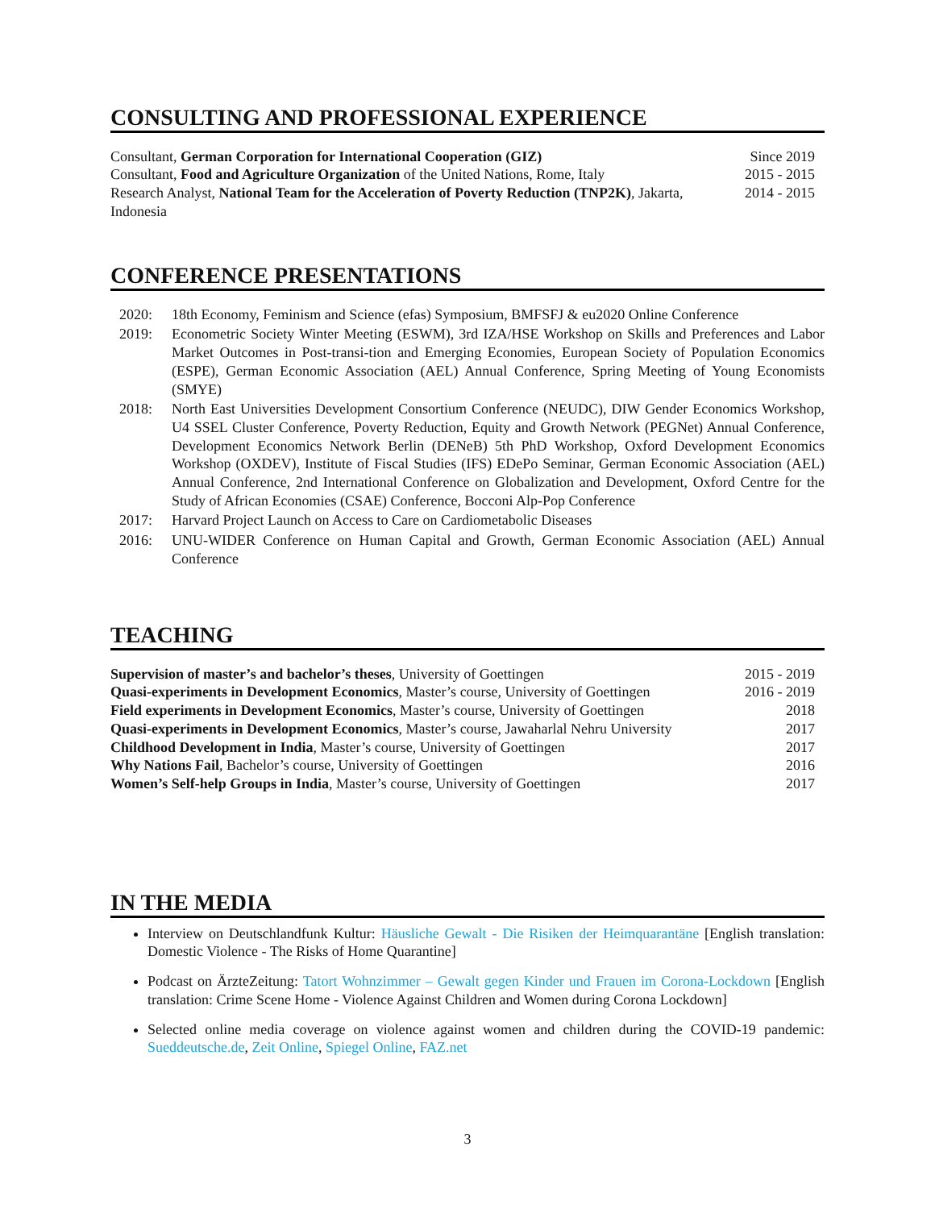CONSULTING AND PROFESSIONAL EXPERIENCE
Consultant, German Corporation for International Cooperation (GIZ)
Since 2019
Consultant, Food and Agriculture Organization of the United Nations, Rome, Italy
2015 - 2015
Research Analyst, National Team for the Acceleration of Poverty Reduction (TNP2K), Jakarta, Indonesia
2014 - 2015
CONFERENCE PRESENTATIONS
2020: 18th Economy, Feminism and Science (efas) Symposium, BMFSFJ & eu2020 Online Conference
2019: Econometric Society Winter Meeting (ESWM), 3rd IZA/HSE Workshop on Skills and Preferences and Labor Market Outcomes in Post-transi-tion and Emerging Economies, European Society of Population Economics (ESPE), German Economic Association (AEL) Annual Conference, Spring Meeting of Young Economists (SMYE)
2018: North East Universities Development Consortium Conference (NEUDC), DIW Gender Economics Workshop, U4 SSEL Cluster Conference, Poverty Reduction, Equity and Growth Network (PEGNet) Annual Conference, Development Economics Network Berlin (DENeB) 5th PhD Workshop, Oxford Development Economics Workshop (OXDEV), Institute of Fiscal Studies (IFS) EDePo Seminar, German Economic Association (AEL) Annual Conference, 2nd International Conference on Globalization and Development, Oxford Centre for the Study of African Economies (CSAE) Conference, Bocconi Alp-Pop Conference
2017: Harvard Project Launch on Access to Care on Cardiometabolic Diseases
2016: UNU-WIDER Conference on Human Capital and Growth, German Economic Association (AEL) Annual Conference
TEACHING
Supervision of master’s and bachelor’s theses, University of Goettingen
2015 - 2019
Quasi-experiments in Development Economics, Master’s course, University of Goettingen
2016 - 2019
Field experiments in Development Economics, Master’s course, University of Goettingen
2018
Quasi-experiments in Development Economics, Master’s course, Jawaharlal Nehru University
2017
Childhood Development in India, Master’s course, University of Goettingen
2017
Why Nations Fail, Bachelor’s course, University of Goettingen
2016
Women’s Self-help Groups in India, Master’s course, University of Goettingen
2017
IN THE MEDIA
Interview on Deutschlandfunk Kultur: Häusliche Gewalt - Die Risiken der Heimquarantäne [English translation: Domestic Violence - The Risks of Home Quarantine]
Podcast on ÄrzteZeitung: Tatort Wohnzimmer – Gewalt gegen Kinder und Frauen im Corona-Lockdown [English translation: Crime Scene Home - Violence Against Children and Women during Corona Lockdown]
Selected online media coverage on violence against women and children during the COVID-19 pandemic: Sueddeutsche.de, Zeit Online, Spiegel Online, FAZ.net
3